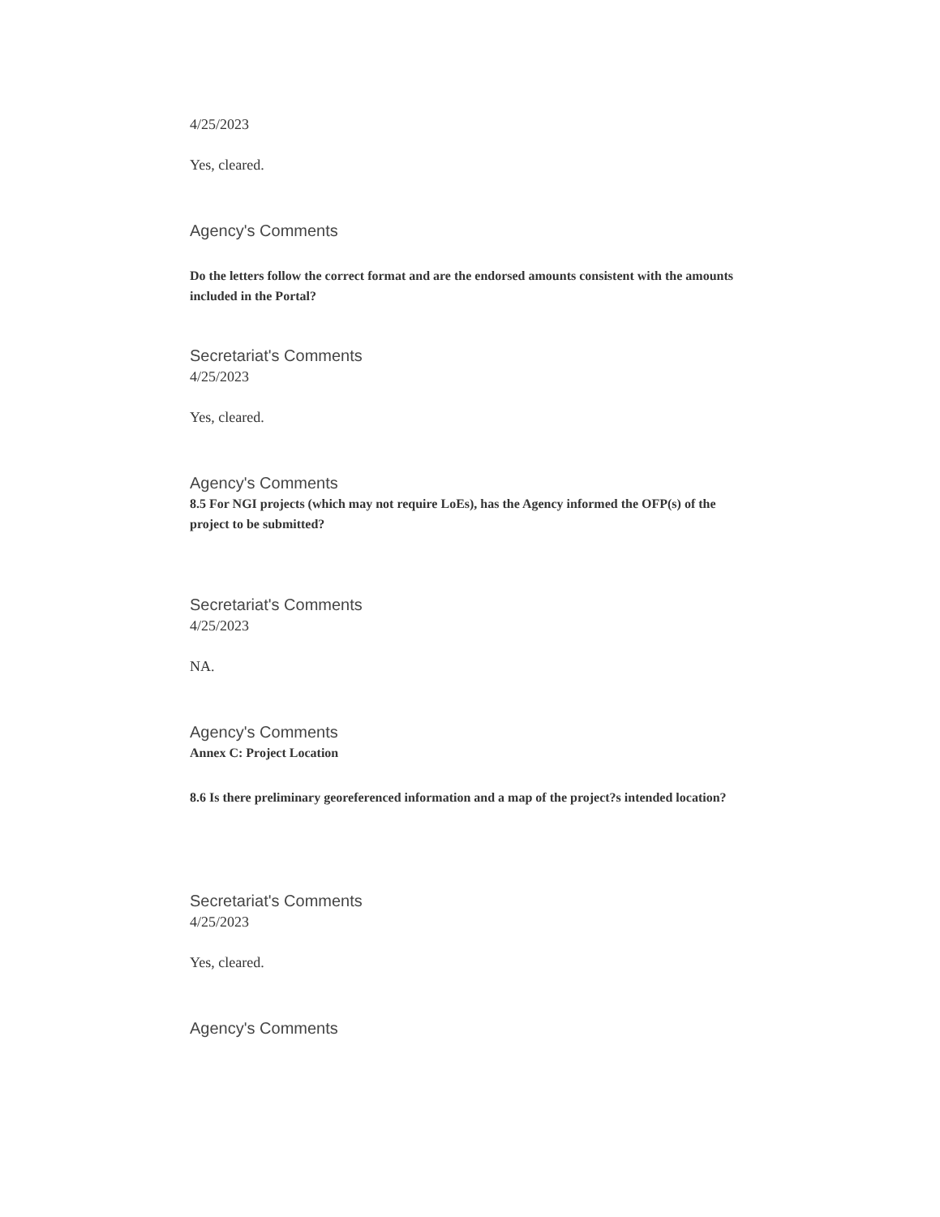4/25/2023
Yes, cleared.
Agency's Comments
Do the letters follow the correct format and are the endorsed amounts consistent with the amounts included in the Portal?
Secretariat's Comments
4/25/2023
Yes, cleared.
Agency's Comments
8.5 For NGI projects (which may not require LoEs), has the Agency informed the OFP(s) of the project to be submitted?
Secretariat's Comments
4/25/2023
NA.
Agency's Comments
Annex C: Project Location
8.6 Is there preliminary georeferenced information and a map of the project?s intended location?
Secretariat's Comments
4/25/2023
Yes, cleared.
Agency's Comments